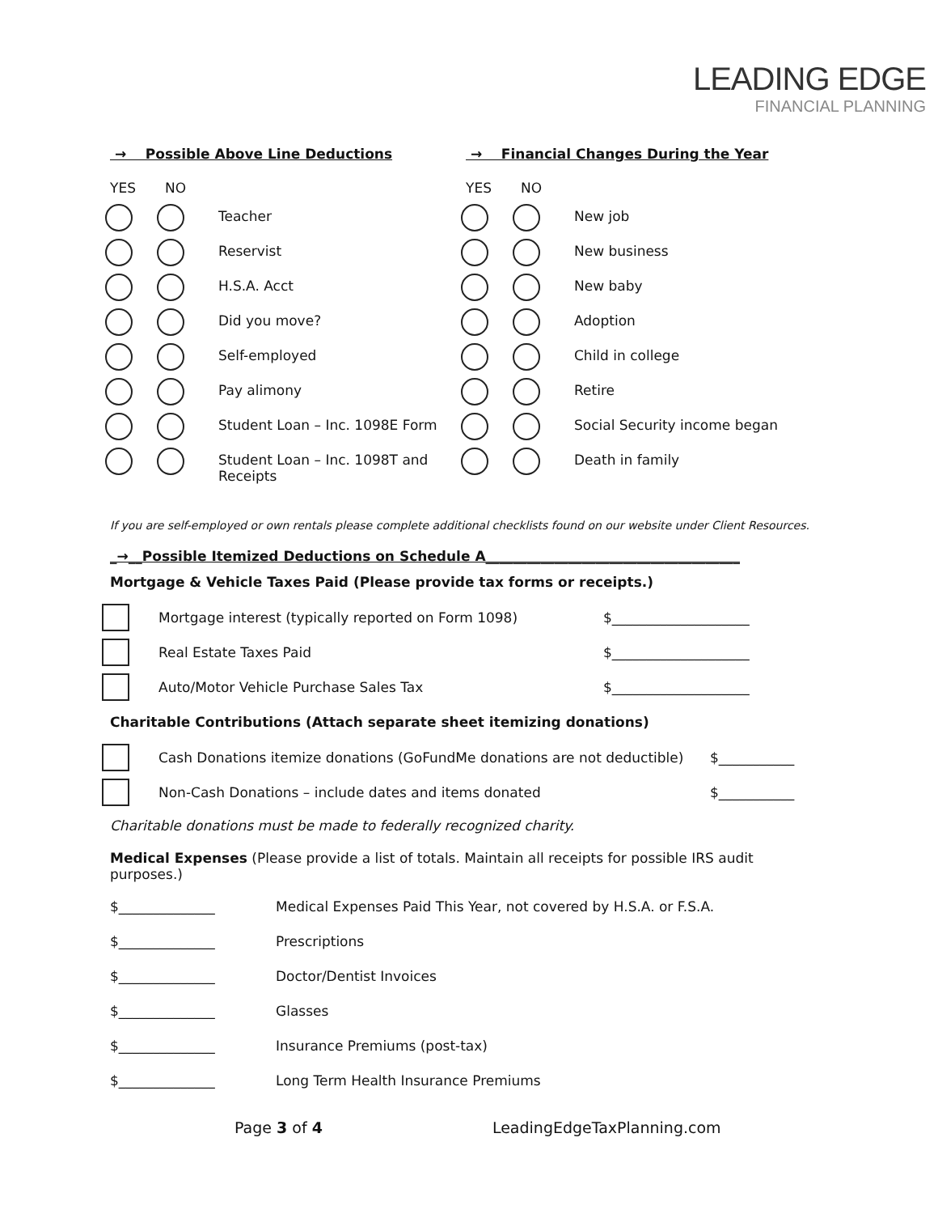LEADING EDGE
FINANCIAL PLANNING
→ Possible Above Line Deductions
YES NO
Teacher
Reservist
H.S.A. Acct
Did you move?
Self-employed
Pay alimony
Student Loan – Inc. 1098E Form
Student Loan – Inc. 1098T and
Receipts
→ Financial Changes During the Year
YES NO
New job
New business
New baby
Adoption
Child in college
Retire
Social Security income began
Death in family
If you are self-employed or own rentals please complete additional checklists found on our website under Client Resources.
_→__Possible Itemized Deductions on Schedule A_____________________________________
Mortgage & Vehicle Taxes Paid (Please provide tax forms or receipts.)
Mortgage interest (typically reported on Form 1098) $____________________
Real Estate Taxes Paid $____________________
Auto/Motor Vehicle Purchase Sales Tax $____________________
Charitable Contributions (Attach separate sheet itemizing donations)
Cash Donations itemize donations (GoFundMe donations are not deductible) $___________
Non-Cash Donations – include dates and items donated $___________
Charitable donations must be made to federally recognized charity.
Medical Expenses (Please provide a list of totals. Maintain all receipts for possible IRS audit purposes.)
$______________ Medical Expenses Paid This Year, not covered by H.S.A. or F.S.A.
$______________ Prescriptions
$______________ Doctor/Dentist Invoices
$______________ Glasses
$______________ Insurance Premiums (post-tax)
$______________ Long Term Health Insurance Premiums
Page 3 of 4 LeadingEdgeTaxPlanning.com